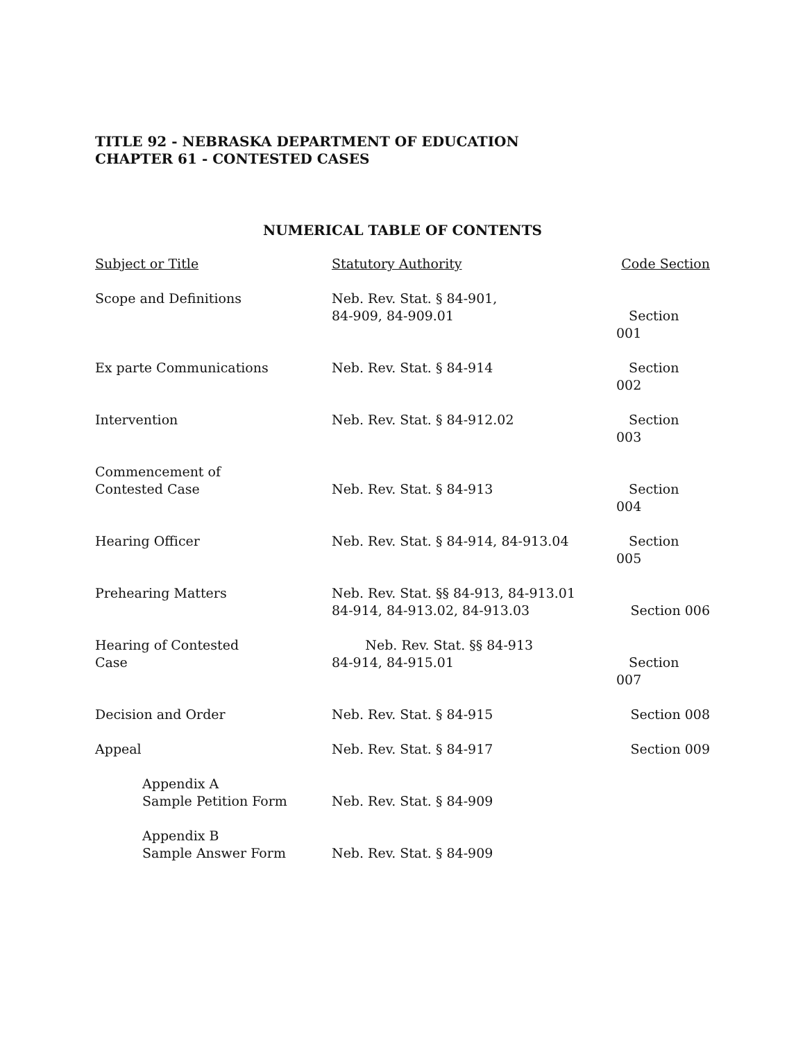TITLE 92 - NEBRASKA DEPARTMENT OF EDUCATION
CHAPTER 61 - CONTESTED CASES
NUMERICAL TABLE OF CONTENTS
| Subject or Title | Statutory Authority | Code Section |
| --- | --- | --- |
| Scope and Definitions | Neb. Rev. Stat. § 84-901, 84-909, 84-909.01 | Section 001 |
| Ex parte Communications | Neb. Rev. Stat. § 84-914 | Section 002 |
| Intervention | Neb. Rev. Stat. § 84-912.02 | Section 003 |
| Commencement of Contested Case | Neb. Rev. Stat. § 84-913 | Section 004 |
| Hearing Officer | Neb. Rev. Stat. § 84-914, 84-913.04 | Section 005 |
| Prehearing Matters | Neb. Rev. Stat. §§ 84-913, 84-913.01 84-914, 84-913.02, 84-913.03 | Section 006 |
| Hearing of Contested Case | Neb. Rev. Stat. §§ 84-913 84-914, 84-915.01 | Section 007 |
| Decision and Order | Neb. Rev. Stat. § 84-915 | Section 008 |
| Appeal | Neb. Rev. Stat. § 84-917 | Section 009 |
| Appendix A Sample Petition Form | Neb. Rev. Stat. § 84-909 | |
| Appendix B Sample Answer Form | Neb. Rev. Stat. § 84-909 | |